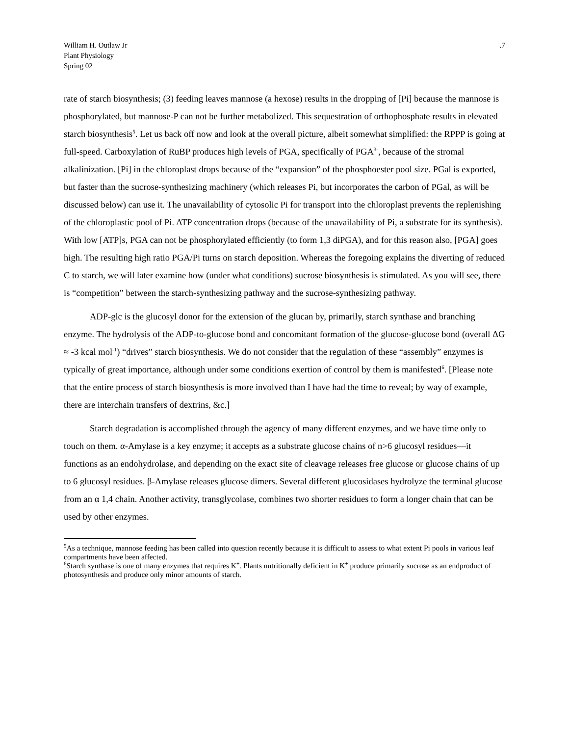William H. Outlaw Jr
Plant Physiology
Spring 02
.7
rate of starch biosynthesis; (3) feeding leaves mannose (a hexose) results in the dropping of [Pi] because the mannose is phosphorylated, but mannose-P can not be further metabolized. This sequestration of orthophosphate results in elevated starch biosynthesis<sup>5</sup>. Let us back off now and look at the overall picture, albeit somewhat simplified: the RPPP is going at full-speed. Carboxylation of RuBP produces high levels of PGA, specifically of PGA<sup>3-</sup>, because of the stromal alkalinization. [Pi] in the chloroplast drops because of the “expansion” of the phosphoester pool size. PGal is exported, but faster than the sucrose-synthesizing machinery (which releases Pi, but incorporates the carbon of PGal, as will be discussed below) can use it. The unavailability of cytosolic Pi for transport into the chloroplast prevents the replenishing of the chloroplastic pool of Pi. ATP concentration drops (because of the unavailability of Pi, a substrate for its synthesis). With low [ATP]s, PGA can not be phosphorylated efficiently (to form 1,3 diPGA), and for this reason also, [PGA] goes high. The resulting high ratio PGA/Pi turns on starch deposition. Whereas the foregoing explains the diverting of reduced C to starch, we will later examine how (under what conditions) sucrose biosynthesis is stimulated. As you will see, there is “competition” between the starch-synthesizing pathway and the sucrose-synthesizing pathway.
ADP-glc is the glucosyl donor for the extension of the glucan by, primarily, starch synthase and branching enzyme. The hydrolysis of the ADP-to-glucose bond and concomitant formation of the glucose-glucose bond (overall ΔG ≈ -3 kcal mol<sup>-1</sup>) “drives” starch biosynthesis. We do not consider that the regulation of these “assembly” enzymes is typically of great importance, although under some conditions exertion of control by them is manifested<sup>6</sup>. [Please note that the entire process of starch biosynthesis is more involved than I have had the time to reveal; by way of example, there are interchain transfers of dextrins, &c.]
Starch degradation is accomplished through the agency of many different enzymes, and we have time only to touch on them. α-Amylase is a key enzyme; it accepts as a substrate glucose chains of n>6 glucosyl residues—it functions as an endohydrolase, and depending on the exact site of cleavage releases free glucose or glucose chains of up to 6 glucosyl residues. β-Amylase releases glucose dimers. Several different glucosidases hydrolyze the terminal glucose from an α 1,4 chain. Another activity, transglycolase, combines two shorter residues to form a longer chain that can be used by other enzymes.
<sup>5</sup> As a technique, mannose feeding has been called into question recently because it is difficult to assess to what extent Pi pools in various leaf compartments have been affected.
<sup>6</sup> Starch synthase is one of many enzymes that requires K<sup>+</sup>. Plants nutritionally deficient in K<sup>+</sup> produce primarily sucrose as an endproduct of photosynthesis and produce only minor amounts of starch.